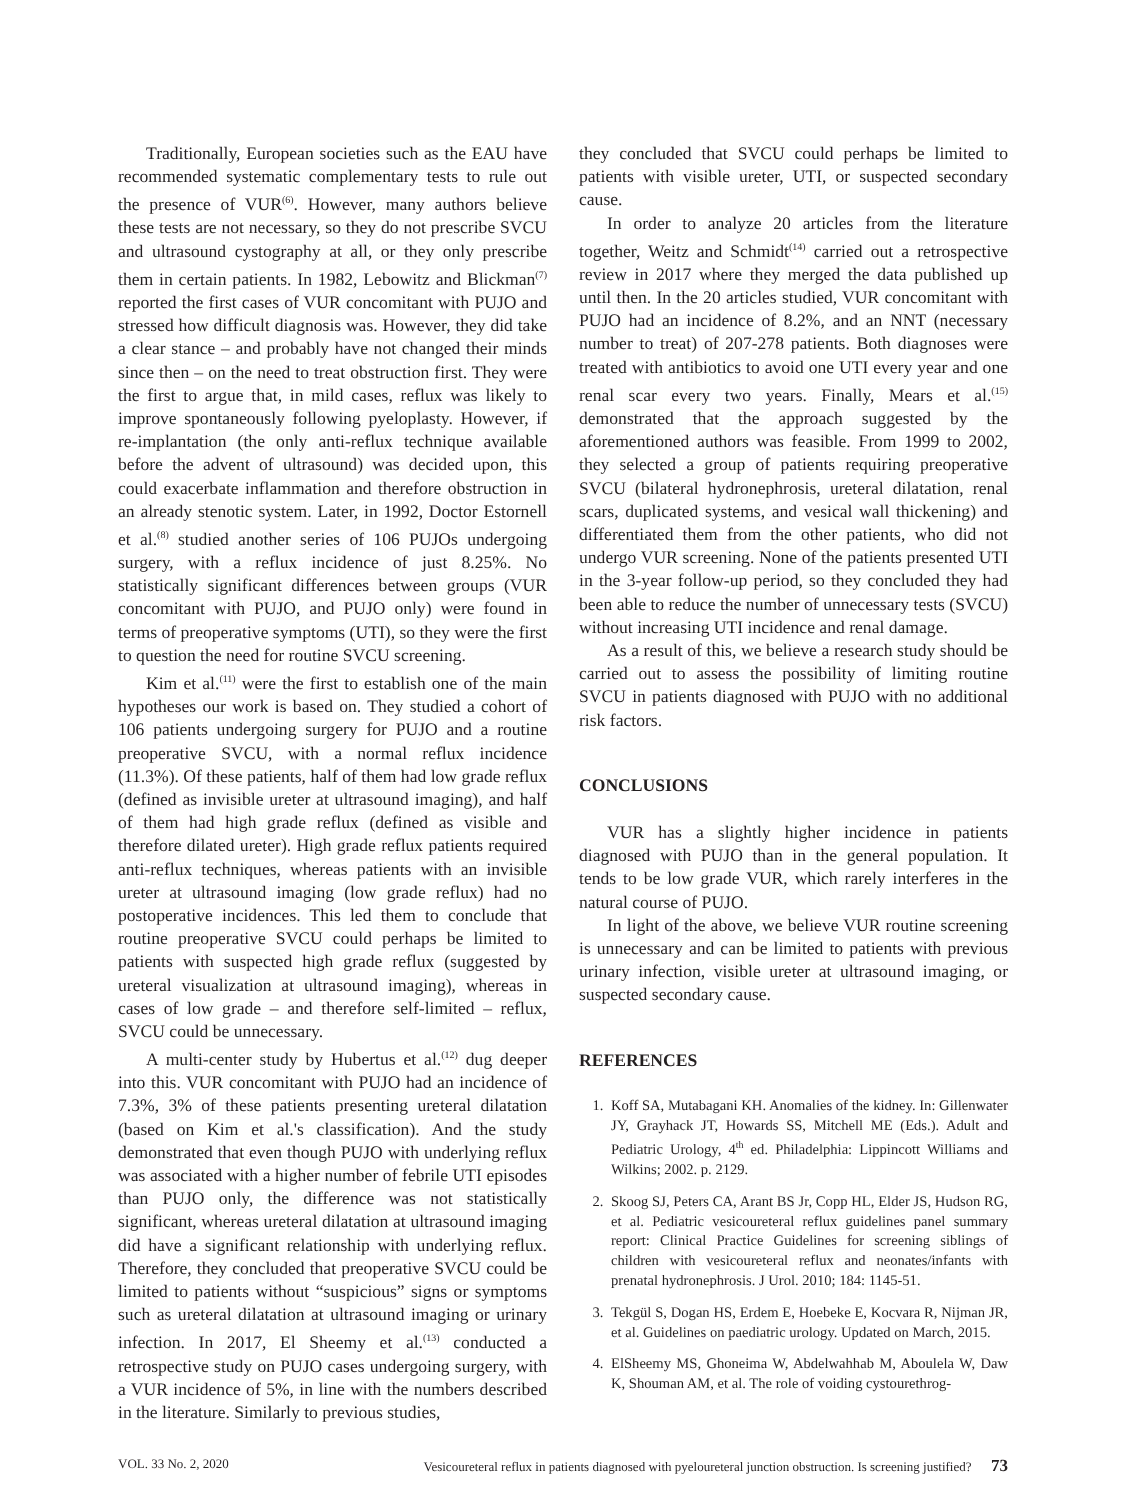Traditionally, European societies such as the EAU have recommended systematic complementary tests to rule out the presence of VUR<sup>(6)</sup>. However, many authors believe these tests are not necessary, so they do not prescribe SVCU and ultrasound cystography at all, or they only prescribe them in certain patients. In 1982, Lebowitz and Blickman<sup>(7)</sup> reported the first cases of VUR concomitant with PUJO and stressed how difficult diagnosis was. However, they did take a clear stance – and probably have not changed their minds since then – on the need to treat obstruction first. They were the first to argue that, in mild cases, reflux was likely to improve spontaneously following pyeloplasty. However, if re-implantation (the only anti-reflux technique available before the advent of ultrasound) was decided upon, this could exacerbate inflammation and therefore obstruction in an already stenotic system. Later, in 1992, Doctor Estornell et al.<sup>(8)</sup> studied another series of 106 PUJOs undergoing surgery, with a reflux incidence of just 8.25%. No statistically significant differences between groups (VUR concomitant with PUJO, and PUJO only) were found in terms of preoperative symptoms (UTI), so they were the first to question the need for routine SVCU screening.
Kim et al.<sup>(11)</sup> were the first to establish one of the main hypotheses our work is based on. They studied a cohort of 106 patients undergoing surgery for PUJO and a routine preoperative SVCU, with a normal reflux incidence (11.3%). Of these patients, half of them had low grade reflux (defined as invisible ureter at ultrasound imaging), and half of them had high grade reflux (defined as visible and therefore dilated ureter). High grade reflux patients required anti-reflux techniques, whereas patients with an invisible ureter at ultrasound imaging (low grade reflux) had no postoperative incidences. This led them to conclude that routine preoperative SVCU could perhaps be limited to patients with suspected high grade reflux (suggested by ureteral visualization at ultrasound imaging), whereas in cases of low grade – and therefore self-limited – reflux, SVCU could be unnecessary.
A multi-center study by Hubertus et al.<sup>(12)</sup> dug deeper into this. VUR concomitant with PUJO had an incidence of 7.3%, 3% of these patients presenting ureteral dilatation (based on Kim et al.'s classification). And the study demonstrated that even though PUJO with underlying reflux was associated with a higher number of febrile UTI episodes than PUJO only, the difference was not statistically significant, whereas ureteral dilatation at ultrasound imaging did have a significant relationship with underlying reflux. Therefore, they concluded that preoperative SVCU could be limited to patients without “suspicious” signs or symptoms such as ureteral dilatation at ultrasound imaging or urinary infection. In 2017, El Sheemy et al.<sup>(13)</sup> conducted a retrospective study on PUJO cases undergoing surgery, with a VUR incidence of 5%, in line with the numbers described in the literature. Similarly to previous studies,
they concluded that SVCU could perhaps be limited to patients with visible ureter, UTI, or suspected secondary cause.
In order to analyze 20 articles from the literature together, Weitz and Schmidt<sup>(14)</sup> carried out a retrospective review in 2017 where they merged the data published up until then. In the 20 articles studied, VUR concomitant with PUJO had an incidence of 8.2%, and an NNT (necessary number to treat) of 207-278 patients. Both diagnoses were treated with antibiotics to avoid one UTI every year and one renal scar every two years. Finally, Mears et al.<sup>(15)</sup> demonstrated that the approach suggested by the aforementioned authors was feasible. From 1999 to 2002, they selected a group of patients requiring preoperative SVCU (bilateral hydronephrosis, ureteral dilatation, renal scars, duplicated systems, and vesical wall thickening) and differentiated them from the other patients, who did not undergo VUR screening. None of the patients presented UTI in the 3-year follow-up period, so they concluded they had been able to reduce the number of unnecessary tests (SVCU) without increasing UTI incidence and renal damage.
As a result of this, we believe a research study should be carried out to assess the possibility of limiting routine SVCU in patients diagnosed with PUJO with no additional risk factors.
CONCLUSIONS
VUR has a slightly higher incidence in patients diagnosed with PUJO than in the general population. It tends to be low grade VUR, which rarely interferes in the natural course of PUJO.
In light of the above, we believe VUR routine screening is unnecessary and can be limited to patients with previous urinary infection, visible ureter at ultrasound imaging, or suspected secondary cause.
REFERENCES
1. Koff SA, Mutabagani KH. Anomalies of the kidney. In: Gillenwater JY, Grayhack JT, Howards SS, Mitchell ME (Eds.). Adult and Pediatric Urology, 4<sup>th</sup> ed. Philadelphia: Lippincott Williams and Wilkins; 2002. p. 2129.
2. Skoog SJ, Peters CA, Arant BS Jr, Copp HL, Elder JS, Hudson RG, et al. Pediatric vesicoureteral reflux guidelines panel summary report: Clinical Practice Guidelines for screening siblings of children with vesicoureteral reflux and neonates/infants with prenatal hydronephrosis. J Urol. 2010; 184: 1145-51.
3. Tekgül S, Dogan HS, Erdem E, Hoebeke E, Kocvara R, Nijman JR, et al. Guidelines on paediatric urology. Updated on March, 2015.
4. ElSheemy MS, Ghoneima W, Abdelwahhab M, Aboulela W, Daw K, Shouman AM, et al. The role of voiding cystourethrog-
VOL. 33 No. 2, 2020 Vesicoureteral reflux in patients diagnosed with pyeloureteral junction obstruction. Is screening justified? 73